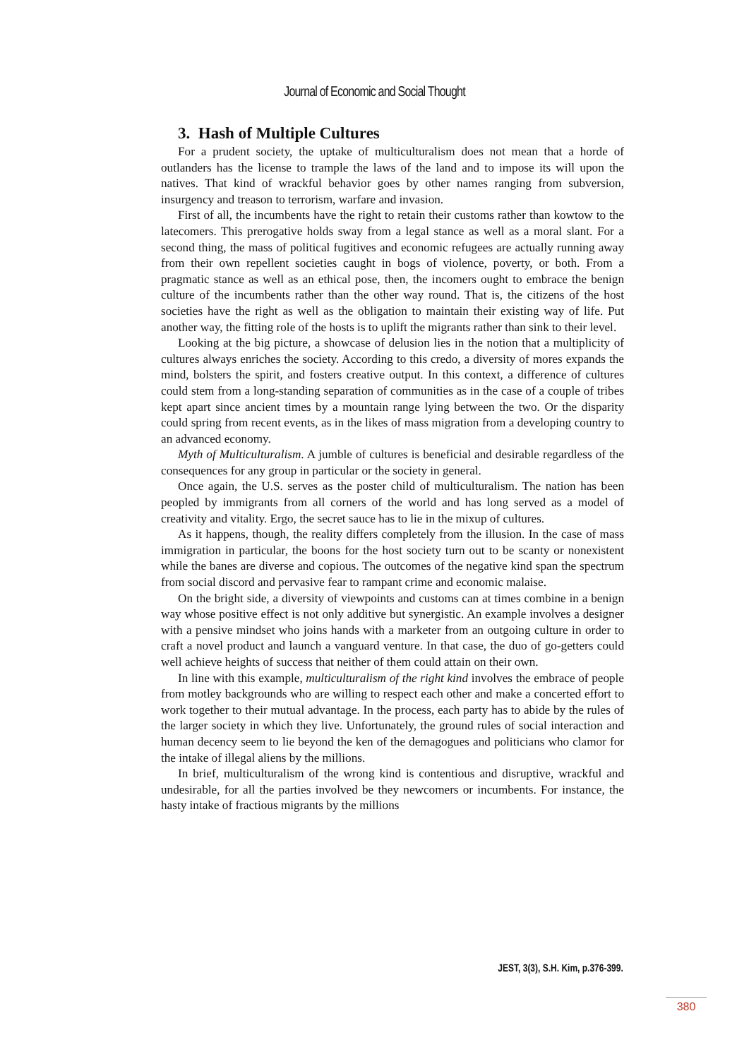Journal of Economic and Social Thought
3. Hash of Multiple Cultures
For a prudent society, the uptake of multiculturalism does not mean that a horde of outlanders has the license to trample the laws of the land and to impose its will upon the natives. That kind of wrackful behavior goes by other names ranging from subversion, insurgency and treason to terrorism, warfare and invasion.
First of all, the incumbents have the right to retain their customs rather than kowtow to the latecomers. This prerogative holds sway from a legal stance as well as a moral slant. For a second thing, the mass of political fugitives and economic refugees are actually running away from their own repellent societies caught in bogs of violence, poverty, or both. From a pragmatic stance as well as an ethical pose, then, the incomers ought to embrace the benign culture of the incumbents rather than the other way round. That is, the citizens of the host societies have the right as well as the obligation to maintain their existing way of life. Put another way, the fitting role of the hosts is to uplift the migrants rather than sink to their level.
Looking at the big picture, a showcase of delusion lies in the notion that a multiplicity of cultures always enriches the society. According to this credo, a diversity of mores expands the mind, bolsters the spirit, and fosters creative output. In this context, a difference of cultures could stem from a long-standing separation of communities as in the case of a couple of tribes kept apart since ancient times by a mountain range lying between the two. Or the disparity could spring from recent events, as in the likes of mass migration from a developing country to an advanced economy.
Myth of Multiculturalism. A jumble of cultures is beneficial and desirable regardless of the consequences for any group in particular or the society in general.
Once again, the U.S. serves as the poster child of multiculturalism. The nation has been peopled by immigrants from all corners of the world and has long served as a model of creativity and vitality. Ergo, the secret sauce has to lie in the mixup of cultures.
As it happens, though, the reality differs completely from the illusion. In the case of mass immigration in particular, the boons for the host society turn out to be scanty or nonexistent while the banes are diverse and copious. The outcomes of the negative kind span the spectrum from social discord and pervasive fear to rampant crime and economic malaise.
On the bright side, a diversity of viewpoints and customs can at times combine in a benign way whose positive effect is not only additive but synergistic. An example involves a designer with a pensive mindset who joins hands with a marketer from an outgoing culture in order to craft a novel product and launch a vanguard venture. In that case, the duo of go-getters could well achieve heights of success that neither of them could attain on their own.
In line with this example, multiculturalism of the right kind involves the embrace of people from motley backgrounds who are willing to respect each other and make a concerted effort to work together to their mutual advantage. In the process, each party has to abide by the rules of the larger society in which they live. Unfortunately, the ground rules of social interaction and human decency seem to lie beyond the ken of the demagogues and politicians who clamor for the intake of illegal aliens by the millions.
In brief, multiculturalism of the wrong kind is contentious and disruptive, wrackful and undesirable, for all the parties involved be they newcomers or incumbents. For instance, the hasty intake of fractious migrants by the millions
JEST, 3(3), S.H. Kim, p.376-399.
380